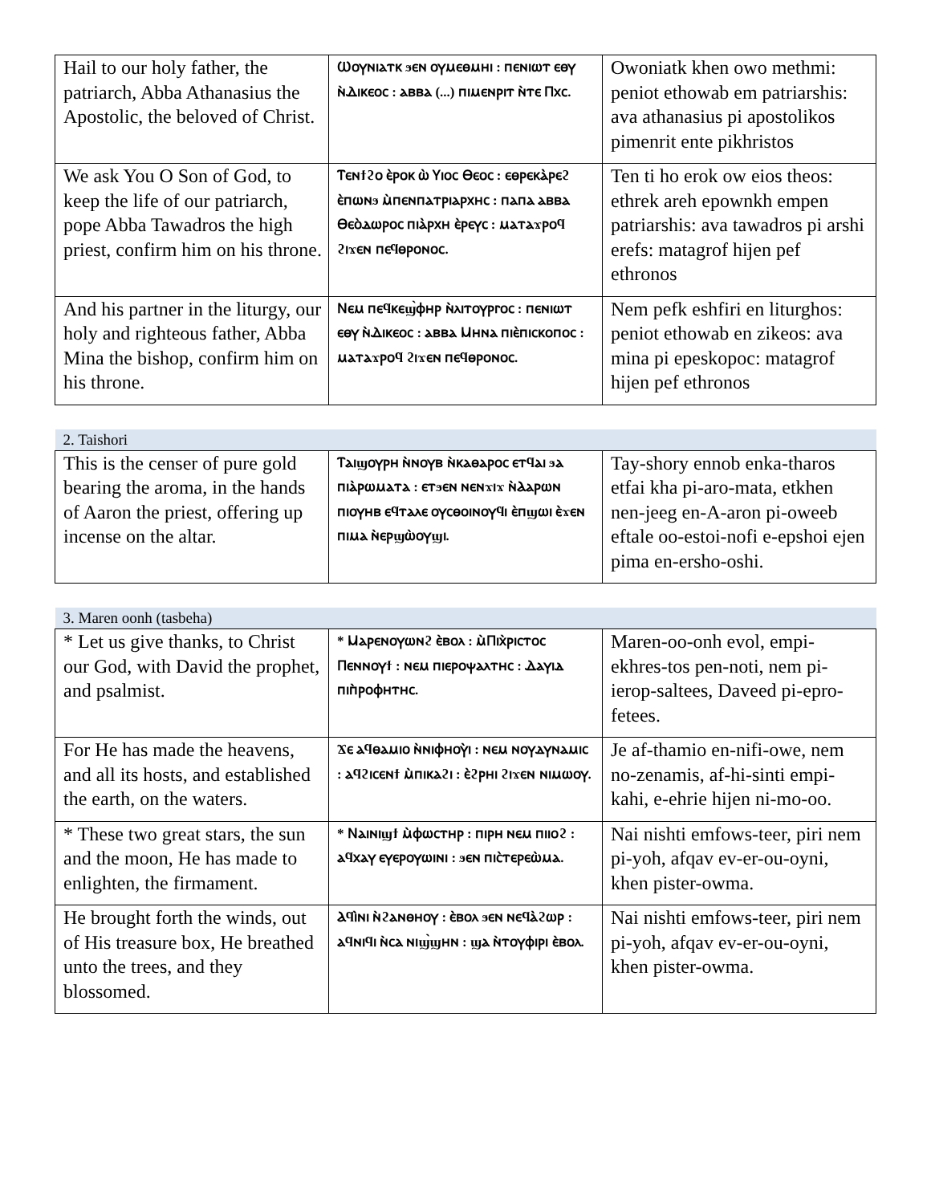| Hail to our holy father, the patriarch, Abba Athanasius the Apostolic, the beloved of Christ. | Ⲱⲟⲩⲛⲓⲁⲧⲕ ϧⲉⲛ ⲟⲩⲙⲉⲑⲙⲏⲓ : ⲡⲉⲛⲓⲱⲧ ⲉⲑⲩ ⲛ̀Ⲇⲓⲕⲉⲟⲥ : ⲁⲃⲃⲁ (...) ⲡⲓⲙⲉⲛⲣⲓⲧ ⲛ̀ⲧⲉ Ⲡⲭⲥ. | Owoniatk khen owo methmi: peniot ethowab em patriarshis: ava athanasius pi apostolikos pimenrit ente pikhristos |
| We ask You O Son of God, to keep the life of our patriarch, pope Abba Tawadros the high priest, confirm him on his throne. | Ⲧⲉⲛϯϩⲟ ⲉ̀ⲣⲟⲕ ⲱ̀ Ⲩⲓⲟⲥ Ⲑⲉⲟⲥ : ⲉⲑⲣⲉⲕⲁ̀ⲣⲉϩ ⲉ̀ⲡⲱⲛϧ ⲙ̀ⲡⲉⲛⲡⲁⲧⲣⲓⲁⲣⲭⲏⲥ : ⲡⲁⲡⲁ ⲁⲃⲃⲁ Ⲑⲉⲟ̀ⲇⲱⲣⲟⲥ ⲡⲓⲁ̀ⲣⲭⲏ ⲉ̀ⲣⲉⲩⲥ : ⲙⲁⲧⲁϫⲣⲟϥ ϩⲓϫⲉⲛ ⲡⲉϥⲑⲣⲟⲛⲟⲥ. | Ten ti ho erok ow eios theos: ethrek areh epownkh empen patriarshis: ava tawadros pi arshi erefs: matagrof hijen pef ethronos |
| And his partner in the liturgy, our holy and righteous father, Abba Mina the bishop, confirm him on his throne. | Ⲛⲉⲙ ⲡⲉϥⲕⲉϣ̀ⲫⲏⲣ ⲛ̀ⲗⲓⲧⲟⲩⲣⲅⲟⲥ : ⲡⲉⲛⲓⲱⲧ ⲉⲑⲩ ⲛ̀Ⲇⲓⲕⲉⲟⲥ : ⲁⲃⲃⲁ Ⲙⲏⲛⲁ ⲡⲓⲉ̀ⲡⲓⲥⲕⲟⲡⲟⲥ : ⲙⲁⲧⲁϫⲣⲟϥ ϩⲓϫⲉⲛ ⲡⲉϥⲑⲣⲟⲛⲟⲥ. | Nem pefk eshfiri en liturghos: peniot ethowab en zikeos: ava mina pi epeskopoc: matagrof hijen pef ethronos |
| 2. Taishori | | |
| --- | --- | --- |
| This is the censer of pure gold bearing the aroma, in the hands of Aaron the priest, offering up incense on the altar. | Ⲧⲁⲓϣⲟⲩⲣⲏ ⲛ̀ⲛⲟⲩⲃ ⲛ̀ⲕⲁⲑⲁⲣⲟⲥ ⲉⲧϥⲁⲓ ϧⲁ ⲡⲓⲁ̀ⲣⲱⲙⲁⲧⲁ : ⲉⲧϧⲉⲛ ⲛⲉⲛϫⲓϫ ⲛ̀Ⲁⲁⲣⲱⲛ ⲡⲓⲟⲩⲏⲃ ⲉϥⲧⲁⲗⲉ ⲟⲩⲥⲑⲟⲓⲛⲟⲩϥⲓ ⲉ̀ⲡϣⲱⲓ ⲉ̀ϫⲉⲛ ⲡⲓⲙⲁ ⲛ̀ⲉⲣϣⲱ̀ⲟⲩϣⲓ. | Tay-shory ennob enka-tharos etfai kha pi-aro-mata, etkhen nen-jeeg en-A-aron pi-oweeb eftale oo-estoi-nofi e-epshoi ejen pima en-ersho-oshi. |
| 3. Maren oonh (tasbeha) | | |
| --- | --- | --- |
| * Let us give thanks, to Christ our God, with David the prophet, and psalmist. | * Ⲙⲁⲣⲉⲛⲟⲩⲱⲛϩ ⲉ̀ⲃⲟⲗ : ⲙ̀Ⲡⲓⲭ̀ⲣⲓⲥⲧⲟⲥ Ⲡⲉⲛⲛⲟⲩϯ : ⲛⲉⲙ ⲡⲓⲉⲣⲟⲯⲁⲗⲧⲏⲥ : Ⲇⲁⲩⲓⲇ ⲡⲓⲡ̀ⲣⲟⲫⲏⲧⲏⲥ. | Maren-oo-onh evol, empi-ekhres-tos pen-noti, nem pi-ierop-saltees, Daveed pi-epro-fetees. |
| For He has made the heavens, and all its hosts, and established the earth, on the waters. | Ϫⲉ ⲁϥⲑⲁⲙⲓⲟ ⲛ̀ⲛⲓⲫⲏⲟⲩ̀ⲓ : ⲛⲉⲙ ⲛⲟⲩⲇⲩⲛⲁⲙⲓⲥ : ⲁϥϩⲓⲥⲉⲛϯ ⲙ̀ⲡⲓⲕⲁϩⲓ : ⲉ̀ϩⲣⲏⲓ ϩⲓϫⲉⲛ ⲛⲓⲙⲱⲟⲩ. | Je af-thamio en-nifi-owe, nem no-zenamis, af-hi-sinti empi-kahi, e-ehrie hijen ni-mo-oo. |
| * These two great stars, the sun and the moon, He has made to enlighten, the firmament. | * Ⲛⲁⲓⲛⲓϣϯ ⲙ̀ⲫⲱⲥⲧⲏⲣ : ⲡⲓⲣⲏ ⲛⲉⲙ ⲡⲓⲓⲟϩ : ⲁϥⲭⲁⲩ ⲉⲩⲉⲣⲟⲩⲱⲓⲛⲓ : ϧⲉⲛ ⲡⲓⲥ̀ⲧⲉⲣⲉⲱ̀ⲙⲁ. | Nai nishti emfows-teer, piri nem pi-yoh, afqav ev-er-ou-oyni, khen pister-owma. |
| He brought forth the winds, out of His treasure box, He breathed unto the trees, and they blossomed. | Ⲁϥⲓ̀ⲛⲓ ⲛ̀ϩⲁⲛⲑⲏⲟⲩ : ⲉ̀ⲃⲟⲗ ϧⲉⲛ ⲛⲉϥⲁ̀ϩⲱⲣ : ⲁϥⲛⲓϥⲓ ⲛ̀ⲥⲁ ⲛⲓϣ̀ϣⲏⲛ : ϣⲁ ⲛ̀ⲧⲟⲩⲫⲓⲣⲓ ⲉ̀ⲃⲟⲗ. | Nai nishti emfows-teer, piri nem pi-yoh, afqav ev-er-ou-oyni, khen pister-owma. |